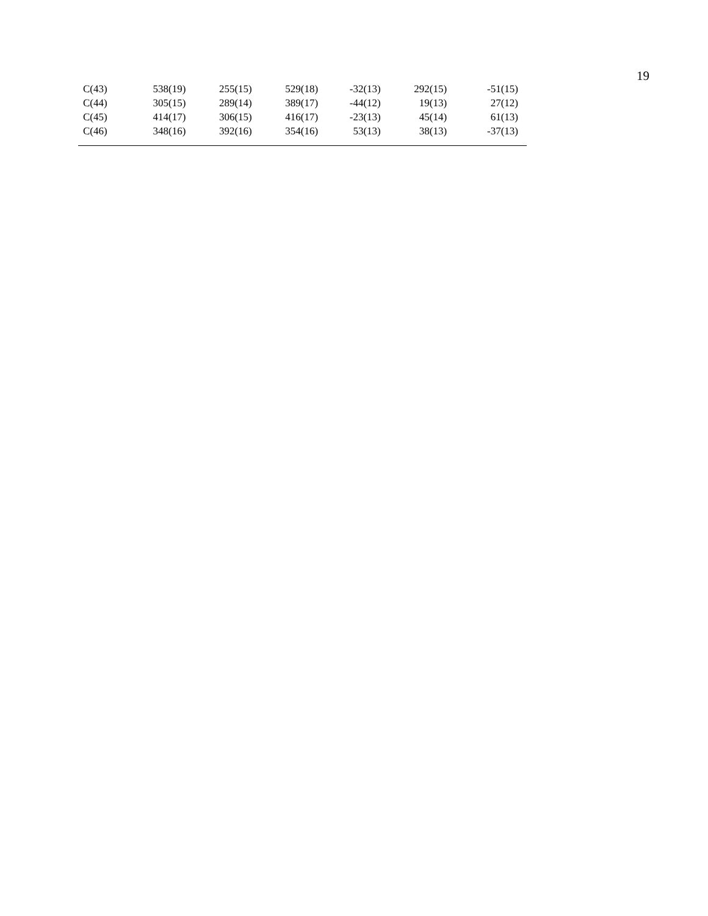19
| C(43) | 538(19) | 255(15) | 529(18) | -32(13) | 292(15) | -51(15) |
| C(44) | 305(15) | 289(14) | 389(17) | -44(12) | 19(13) | 27(12) |
| C(45) | 414(17) | 306(15) | 416(17) | -23(13) | 45(14) | 61(13) |
| C(46) | 348(16) | 392(16) | 354(16) | 53(13) | 38(13) | -37(13) |